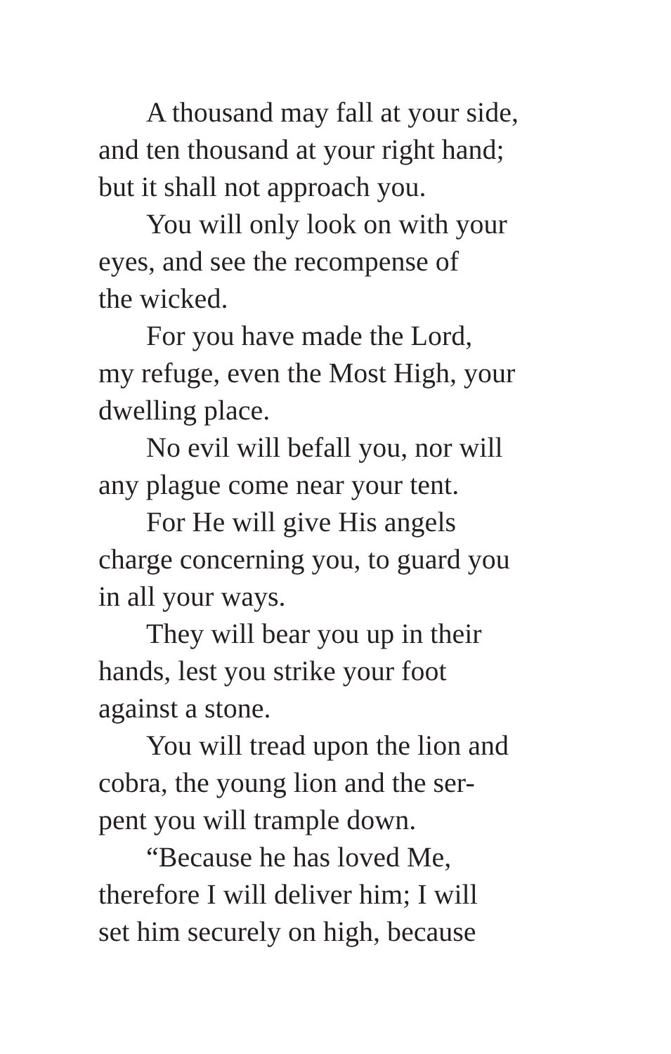A thousand may fall at your side,
and ten thousand at your right hand;
but it shall not approach you.
You will only look on with your
eyes, and see the recompense of
the wicked.
For you have made the Lord,
my refuge, even the Most High, your
dwelling place.
No evil will befall you, nor will
any plague come near your tent.
For He will give His angels
charge concerning you, to guard you
in all your ways.
They will bear you up in their
hands, lest you strike your foot
against a stone.
You will tread upon the lion and
cobra, the young lion and the ser-
pent you will trample down.
“Because he has loved Me,
therefore I will deliver him; I will
set him securely on high, because